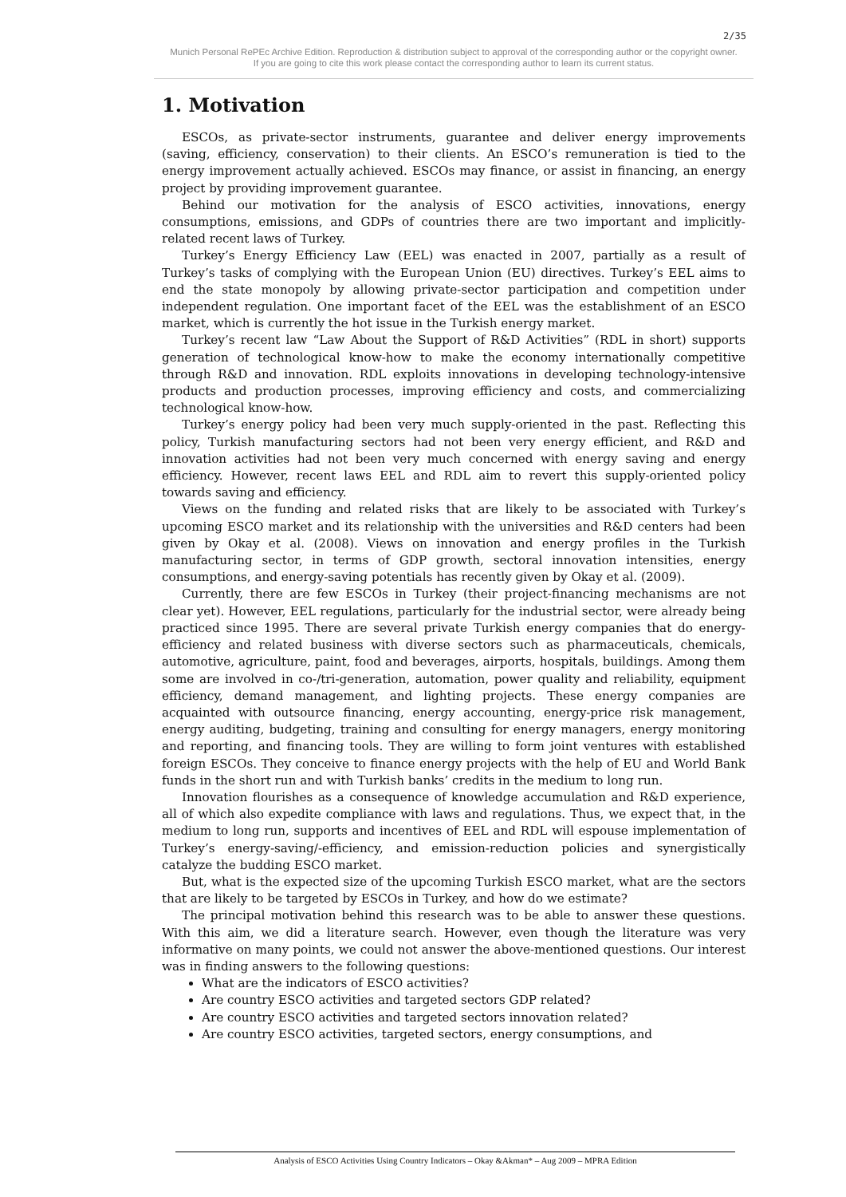2/35
Munich Personal RePEc Archive Edition. Reproduction & distribution subject to approval of the corresponding author or the copyright owner.
If you are going to cite this work please contact the corresponding author to learn its current status.
1. Motivation
ESCOs, as private-sector instruments, guarantee and deliver energy improvements (saving, efficiency, conservation) to their clients. An ESCO’s remuneration is tied to the energy improvement actually achieved. ESCOs may finance, or assist in financing, an energy project by providing improvement guarantee.
Behind our motivation for the analysis of ESCO activities, innovations, energy consumptions, emissions, and GDPs of countries there are two important and implicitly-related recent laws of Turkey.
Turkey’s Energy Efficiency Law (EEL) was enacted in 2007, partially as a result of Turkey’s tasks of complying with the European Union (EU) directives. Turkey’s EEL aims to end the state monopoly by allowing private-sector participation and competition under independent regulation. One important facet of the EEL was the establishment of an ESCO market, which is currently the hot issue in the Turkish energy market.
Turkey’s recent law “Law About the Support of R&D Activities” (RDL in short) supports generation of technological know-how to make the economy internationally competitive through R&D and innovation. RDL exploits innovations in developing technology-intensive products and production processes, improving efficiency and costs, and commercializing technological know-how.
Turkey’s energy policy had been very much supply-oriented in the past. Reflecting this policy, Turkish manufacturing sectors had not been very energy efficient, and R&D and innovation activities had not been very much concerned with energy saving and energy efficiency. However, recent laws EEL and RDL aim to revert this supply-oriented policy towards saving and efficiency.
Views on the funding and related risks that are likely to be associated with Turkey’s upcoming ESCO market and its relationship with the universities and R&D centers had been given by Okay et al. (2008). Views on innovation and energy profiles in the Turkish manufacturing sector, in terms of GDP growth, sectoral innovation intensities, energy consumptions, and energy-saving potentials has recently given by Okay et al. (2009).
Currently, there are few ESCOs in Turkey (their project-financing mechanisms are not clear yet). However, EEL regulations, particularly for the industrial sector, were already being practiced since 1995. There are several private Turkish energy companies that do energy-efficiency and related business with diverse sectors such as pharmaceuticals, chemicals, automotive, agriculture, paint, food and beverages, airports, hospitals, buildings. Among them some are involved in co-/tri-generation, automation, power quality and reliability, equipment efficiency, demand management, and lighting projects. These energy companies are acquainted with outsource financing, energy accounting, energy-price risk management, energy auditing, budgeting, training and consulting for energy managers, energy monitoring and reporting, and financing tools. They are willing to form joint ventures with established foreign ESCOs. They conceive to finance energy projects with the help of EU and World Bank funds in the short run and with Turkish banks’ credits in the medium to long run.
Innovation flourishes as a consequence of knowledge accumulation and R&D experience, all of which also expedite compliance with laws and regulations. Thus, we expect that, in the medium to long run, supports and incentives of EEL and RDL will espouse implementation of Turkey’s energy-saving/-efficiency, and emission-reduction policies and synergistically catalyze the budding ESCO market.
But, what is the expected size of the upcoming Turkish ESCO market, what are the sectors that are likely to be targeted by ESCOs in Turkey, and how do we estimate?
The principal motivation behind this research was to be able to answer these questions. With this aim, we did a literature search. However, even though the literature was very informative on many points, we could not answer the above-mentioned questions. Our interest was in finding answers to the following questions:
What are the indicators of ESCO activities?
Are country ESCO activities and targeted sectors GDP related?
Are country ESCO activities and targeted sectors innovation related?
Are country ESCO activities, targeted sectors, energy consumptions, and
Analysis of ESCO Activities Using Country Indicators – Okay &Akman* – Aug 2009 – MPRA Edition